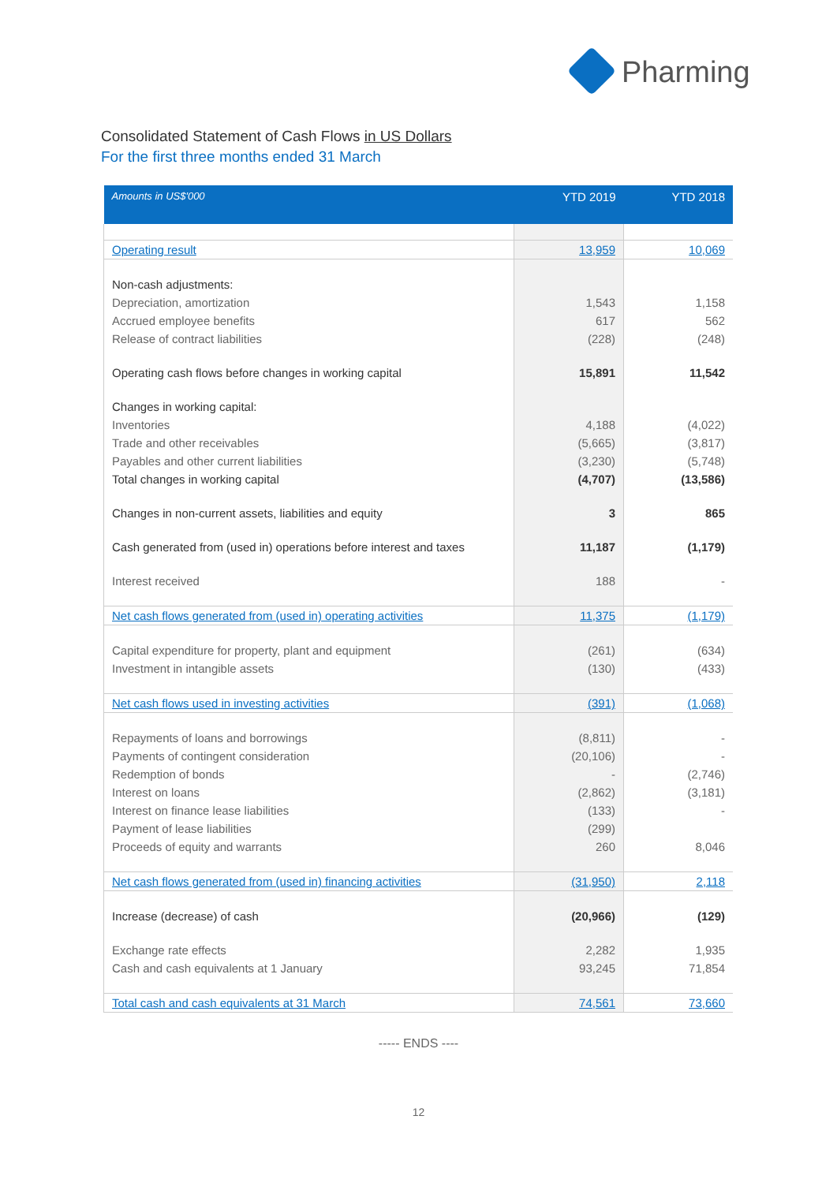Pharming
Consolidated Statement of Cash Flows in US Dollars
For the first three months ended 31 March
| Amounts in US$'000 | YTD 2019 | YTD 2018 |
| --- | --- | --- |
| Operating result | 13,959 | 10,069 |
| Non-cash adjustments: | | |
| Depreciation, amortization | 1,543 | 1,158 |
| Accrued employee benefits | 617 | 562 |
| Release of contract liabilities | (228) | (248) |
| Operating cash flows before changes in working capital | 15,891 | 11,542 |
| Changes in working capital: | | |
| Inventories | 4,188 | (4,022) |
| Trade and other receivables | (5,665) | (3,817) |
| Payables and other current liabilities | (3,230) | (5,748) |
| Total changes in working capital | (4,707) | (13,586) |
| Changes in non-current assets, liabilities and equity | 3 | 865 |
| Cash generated from (used in) operations before interest and taxes | 11,187 | (1,179) |
| Interest received | 188 | - |
| Net cash flows generated from (used in) operating activities | 11,375 | (1,179) |
| Capital expenditure for property, plant and equipment | (261) | (634) |
| Investment in intangible assets | (130) | (433) |
| Net cash flows used in investing activities | (391) | (1,068) |
| Repayments of loans and borrowings | (8,811) | - |
| Payments of contingent consideration | (20,106) | - |
| Redemption of bonds | - | (2,746) |
| Interest on loans | (2,862) | (3,181) |
| Interest on finance lease liabilities | (133) | - |
| Payment of lease liabilities | (299) | |
| Proceeds of equity and warrants | 260 | 8,046 |
| Net cash flows generated from (used in) financing activities | (31,950) | 2,118 |
| Increase (decrease) of cash | (20,966) | (129) |
| Exchange rate effects | 2,282 | 1,935 |
| Cash and cash equivalents at 1 January | 93,245 | 71,854 |
| Total cash and cash equivalents at 31 March | 74,561 | 73,660 |
----- ENDS ----
12